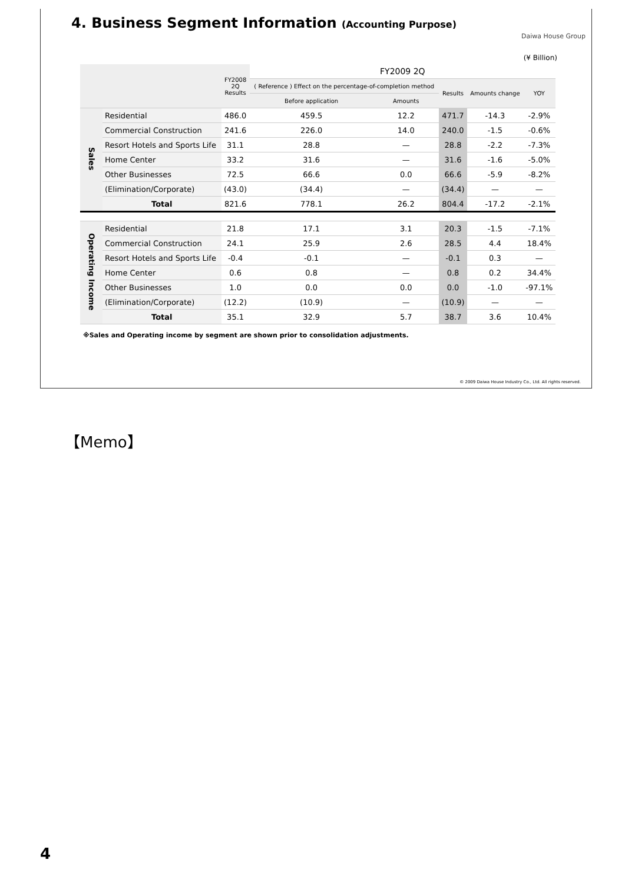4. Business Segment Information (Accounting Purpose)
Daiwa House Group
(¥ Billion)
| | | FY2008 2Q Results | FY2009 2Q | | | | |
| --- | --- | --- | --- | --- | --- | --- | --- |
| | | | ( Reference ) Effect on the percentage-of-completion method | | Results | Amounts change | YOY |
| | | | Before application | Amounts | | | |
| Sales | Residential | 486.0 | 459.5 | 12.2 | 471.7 | -14.3 | -2.9% |
| | Commercial Construction | 241.6 | 226.0 | 14.0 | 240.0 | -1.5 | -0.6% |
| | Resort Hotels and Sports Life | 31.1 | 28.8 | — | 28.8 | -2.2 | -7.3% |
| | Home Center | 33.2 | 31.6 | — | 31.6 | -1.6 | -5.0% |
| | Other Businesses | 72.5 | 66.6 | 0.0 | 66.6 | -5.9 | -8.2% |
| | (Elimination/Corporate) | (43.0) | (34.4) | — | (34.4) | — | — |
| | Total | 821.6 | 778.1 | 26.2 | 804.4 | -17.2 | -2.1% |
| Operating Income | Residential | 21.8 | 17.1 | 3.1 | 20.3 | -1.5 | -7.1% |
| | Commercial Construction | 24.1 | 25.9 | 2.6 | 28.5 | 4.4 | 18.4% |
| | Resort Hotels and Sports Life | -0.4 | -0.1 | — | -0.1 | 0.3 | — |
| | Home Center | 0.6 | 0.8 | — | 0.8 | 0.2 | 34.4% |
| | Other Businesses | 1.0 | 0.0 | 0.0 | 0.0 | -1.0 | -97.1% |
| | (Elimination/Corporate) | (12.2) | (10.9) | — | (10.9) | — | — |
| | Total | 35.1 | 32.9 | 5.7 | 38.7 | 3.6 | 10.4% |
※Sales and Operating income by segment are shown prior to consolidation adjustments.
© 2009 Daiwa House Industry Co., Ltd. All rights reserved.
【Memo】
4